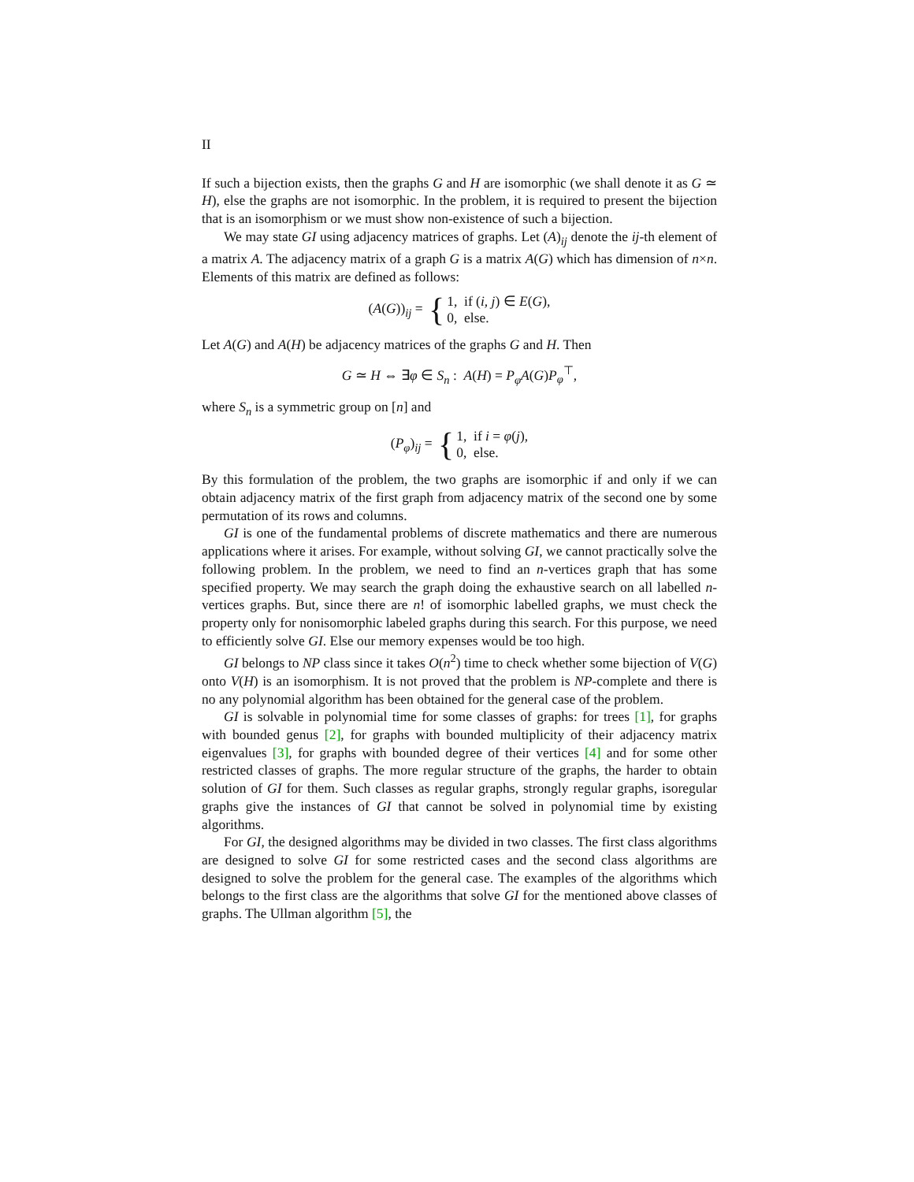II
If such a bijection exists, then the graphs G and H are isomorphic (we shall denote it as G ≃ H), else the graphs are not isomorphic. In the problem, it is required to present the bijection that is an isomorphism or we must show non-existence of such a bijection.
We may state GI using adjacency matrices of graphs. Let (A)<sub>ij</sub> denote the ij-th element of a matrix A. The adjacency matrix of a graph G is a matrix A(G) which has dimension of n×n. Elements of this matrix are defined as follows:
(A(G))<sub>ij</sub> = { 1, if (i, j) ∈ E(G),
0, else.
Let A(G) and A(H) be adjacency matrices of the graphs G and H. Then
G ≃ H ⇔ ∃φ ∈ S<sub>n</sub> : A(H) = P<sub>φ</sub>A(G)P<sub>φ</sub><sup>⊤</sup>,
where S<sub>n</sub> is a symmetric group on [n] and
(P<sub>φ</sub>)<sub>ij</sub> = { 1, if i = φ(j),
0, else.
By this formulation of the problem, the two graphs are isomorphic if and only if we can obtain adjacency matrix of the first graph from adjacency matrix of the second one by some permutation of its rows and columns.
GI is one of the fundamental problems of discrete mathematics and there are numerous applications where it arises. For example, without solving GI, we cannot practically solve the following problem. In the problem, we need to find an n-vertices graph that has some specified property. We may search the graph doing the exhaustive search on all labelled n-vertices graphs. But, since there are n! of isomorphic labelled graphs, we must check the property only for nonisomorphic labeled graphs during this search. For this purpose, we need to efficiently solve GI. Else our memory expenses would be too high.
GI belongs to NP class since it takes O(n<sup>2</sup>) time to check whether some bijection of V(G) onto V(H) is an isomorphism. It is not proved that the problem is NP-complete and there is no any polynomial algorithm has been obtained for the general case of the problem.
GI is solvable in polynomial time for some classes of graphs: for trees [1], for graphs with bounded genus [2], for graphs with bounded multiplicity of their adjacency matrix eigenvalues [3], for graphs with bounded degree of their vertices [4] and for some other restricted classes of graphs. The more regular structure of the graphs, the harder to obtain solution of GI for them. Such classes as regular graphs, strongly regular graphs, isoregular graphs give the instances of GI that cannot be solved in polynomial time by existing algorithms.
For GI, the designed algorithms may be divided in two classes. The first class algorithms are designed to solve GI for some restricted cases and the second class algorithms are designed to solve the problem for the general case. The examples of the algorithms which belongs to the first class are the algorithms that solve GI for the mentioned above classes of graphs. The Ullman algorithm [5], the